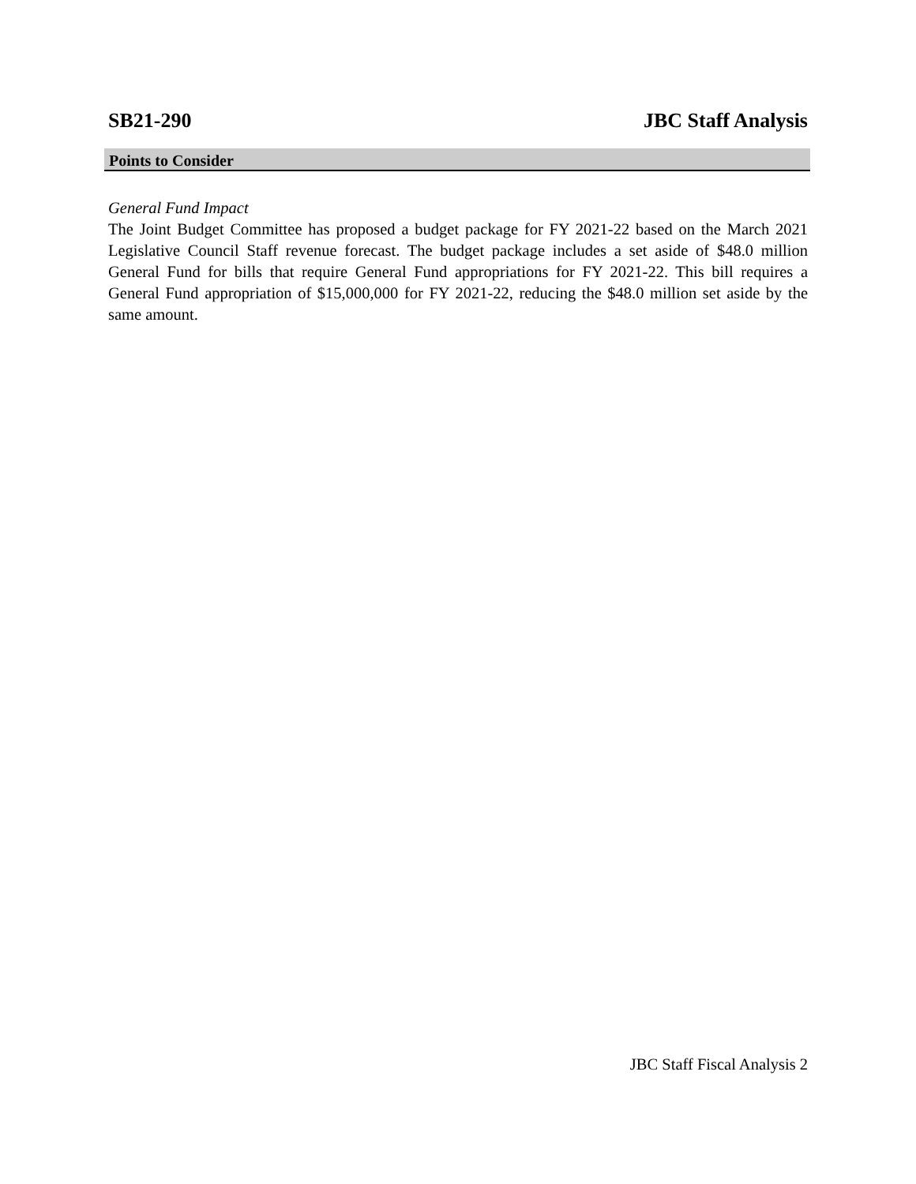SB21-290 JBC Staff Analysis
Points to Consider
General Fund Impact
The Joint Budget Committee has proposed a budget package for FY 2021-22 based on the March 2021 Legislative Council Staff revenue forecast. The budget package includes a set aside of $48.0 million General Fund for bills that require General Fund appropriations for FY 2021-22. This bill requires a General Fund appropriation of $15,000,000 for FY 2021-22, reducing the $48.0 million set aside by the same amount.
JBC Staff Fiscal Analysis 2